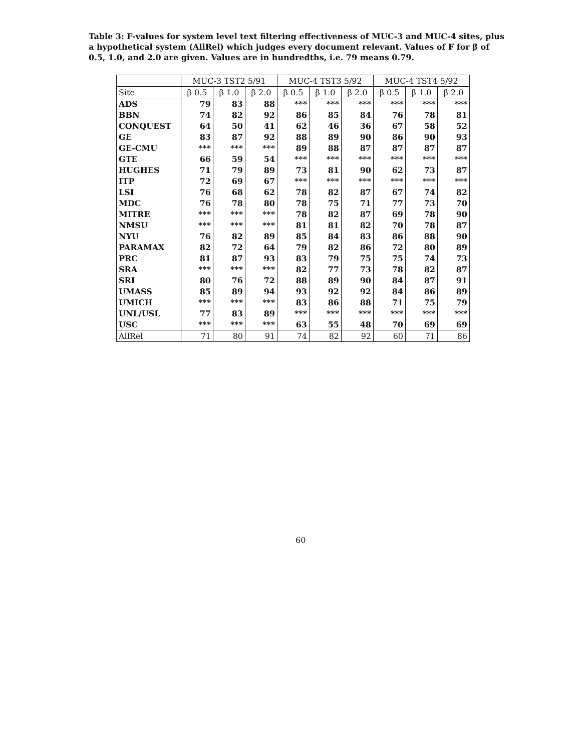Table 3: F-values for system level text filtering effectiveness of MUC-3 and MUC-4 sites, plus a hypothetical system (AllRel) which judges every document relevant. Values of F for β of 0.5, 1.0, and 2.0 are given. Values are in hundredths, i.e. 79 means 0.79.
| | MUC-3 TST2 5/91 | | | MUC-4 TST3 5/92 | | | MUC-4 TST4 5/92 | | |
| --- | --- | --- | --- | --- | --- | --- | --- | --- | --- |
| Site | β 0.5 | β 1.0 | β 2.0 | β 0.5 | β 1.0 | β 2.0 | β 0.5 | β 1.0 | β 2.0 |
| ADS | 79 | 83 | 88 | *** | *** | *** | *** | *** | *** |
| BBN | 74 | 82 | 92 | 86 | 85 | 84 | 76 | 78 | 81 |
| CONQUEST | 64 | 50 | 41 | 62 | 46 | 36 | 67 | 58 | 52 |
| GE | 83 | 87 | 92 | 88 | 89 | 90 | 86 | 90 | 93 |
| GE-CMU | *** | *** | *** | 89 | 88 | 87 | 87 | 87 | 87 |
| GTE | 66 | 59 | 54 | *** | *** | *** | *** | *** | *** |
| HUGHES | 71 | 79 | 89 | 73 | 81 | 90 | 62 | 73 | 87 |
| ITP | 72 | 69 | 67 | *** | *** | *** | *** | *** | *** |
| LSI | 76 | 68 | 62 | 78 | 82 | 87 | 67 | 74 | 82 |
| MDC | 76 | 78 | 80 | 78 | 75 | 71 | 77 | 73 | 70 |
| MITRE | *** | *** | *** | 78 | 82 | 87 | 69 | 78 | 90 |
| NMSU | *** | *** | *** | 81 | 81 | 82 | 70 | 78 | 87 |
| NYU | 76 | 82 | 89 | 85 | 84 | 83 | 86 | 88 | 90 |
| PARAMAX | 82 | 72 | 64 | 79 | 82 | 86 | 72 | 80 | 89 |
| PRC | 81 | 87 | 93 | 83 | 79 | 75 | 75 | 74 | 73 |
| SRA | *** | *** | *** | 82 | 77 | 73 | 78 | 82 | 87 |
| SRI | 80 | 76 | 72 | 88 | 89 | 90 | 84 | 87 | 91 |
| UMASS | 85 | 89 | 94 | 93 | 92 | 92 | 84 | 86 | 89 |
| UMICH | *** | *** | *** | 83 | 86 | 88 | 71 | 75 | 79 |
| UNL/USL | 77 | 83 | 89 | *** | *** | *** | *** | *** | *** |
| USC | *** | *** | *** | 63 | 55 | 48 | 70 | 69 | 69 |
| AllRel | 71 | 80 | 91 | 74 | 82 | 92 | 60 | 71 | 86 |
60